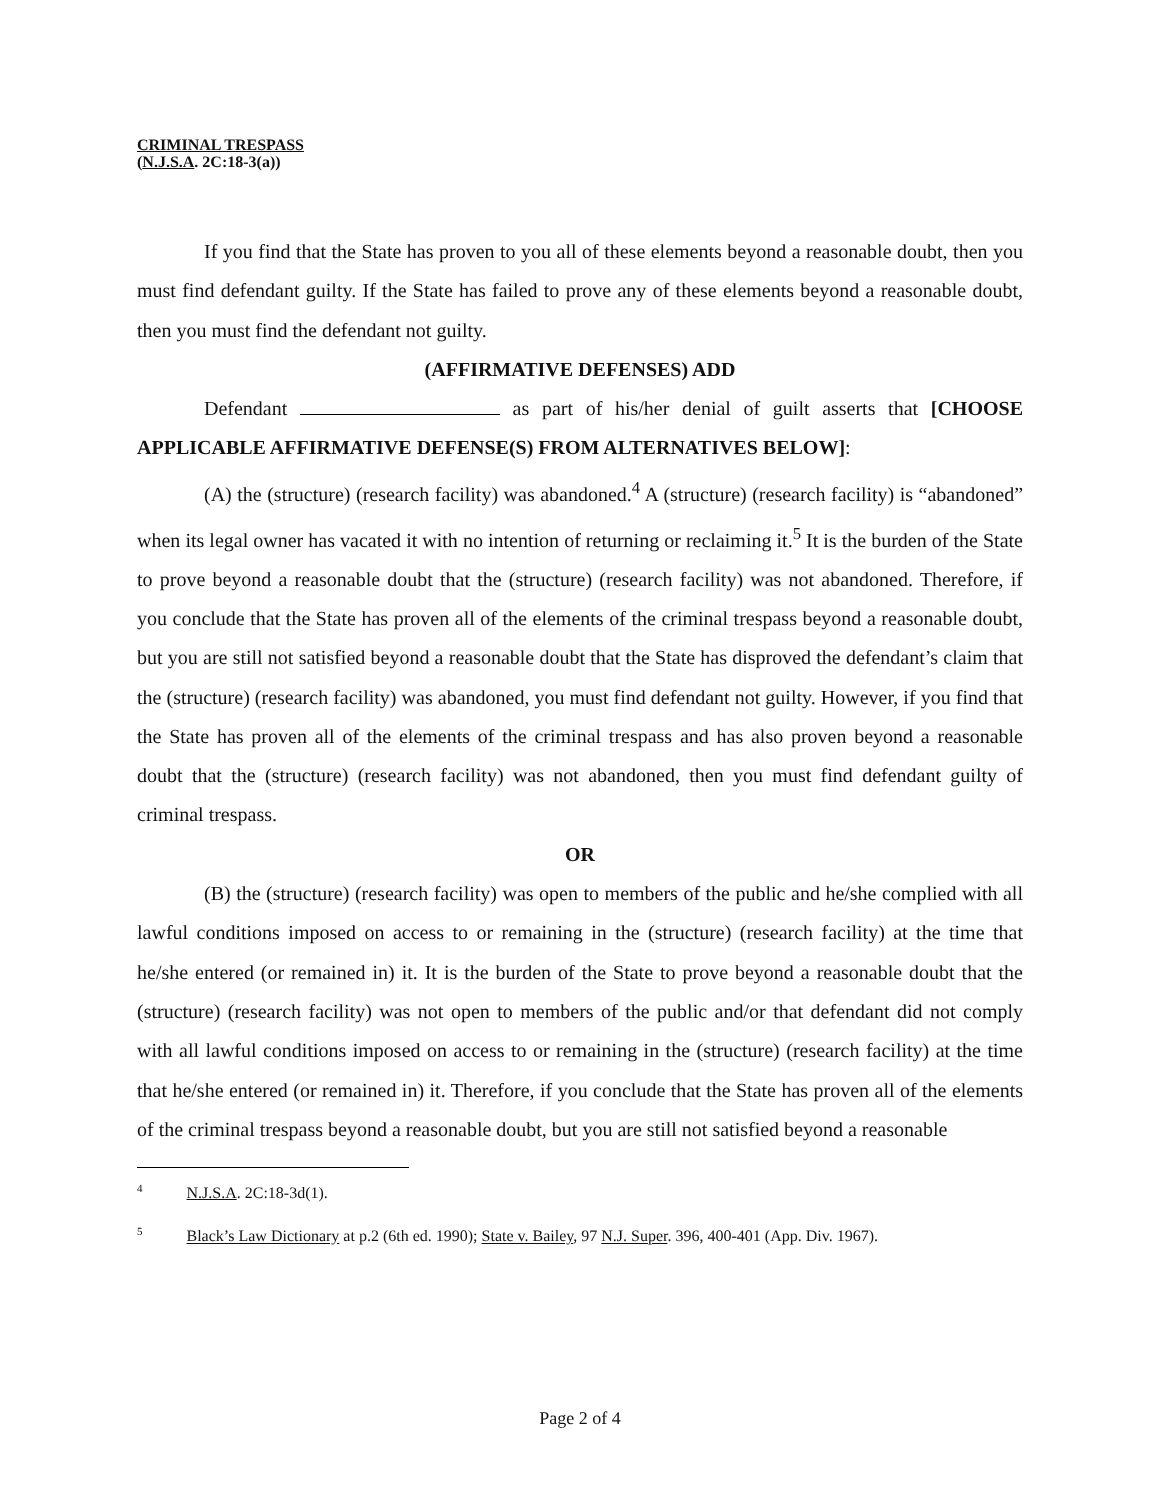CRIMINAL TRESPASS
(N.J.S.A. 2C:18-3(a))
If you find that the State has proven to you all of these elements beyond a reasonable doubt, then you must find defendant guilty. If the State has failed to prove any of these elements beyond a reasonable doubt, then you must find the defendant not guilty.
(AFFIRMATIVE DEFENSES) ADD
Defendant as part of his/her denial of guilt asserts that [CHOOSE APPLICABLE AFFIRMATIVE DEFENSE(S) FROM ALTERNATIVES BELOW]:
(A) the (structure) (research facility) was abandoned.<sup>4</sup> A (structure) (research facility) is “abandoned” when its legal owner has vacated it with no intention of returning or reclaiming it.<sup>5</sup> It is the burden of the State to prove beyond a reasonable doubt that the (structure) (research facility) was not abandoned. Therefore, if you conclude that the State has proven all of the elements of the criminal trespass beyond a reasonable doubt, but you are still not satisfied beyond a reasonable doubt that the State has disproved the defendant’s claim that the (structure) (research facility) was abandoned, you must find defendant not guilty. However, if you find that the State has proven all of the elements of the criminal trespass and has also proven beyond a reasonable doubt that the (structure) (research facility) was not abandoned, then you must find defendant guilty of criminal trespass.
OR
(B) the (structure) (research facility) was open to members of the public and he/she complied with all lawful conditions imposed on access to or remaining in the (structure) (research facility) at the time that he/she entered (or remained in) it. It is the burden of the State to prove beyond a reasonable doubt that the (structure) (research facility) was not open to members of the public and/or that defendant did not comply with all lawful conditions imposed on access to or remaining in the (structure) (research facility) at the time that he/she entered (or remained in) it. Therefore, if you conclude that the State has proven all of the elements of the criminal trespass beyond a reasonable doubt, but you are still not satisfied beyond a reasonable
<sup>4</sup> N.J.S.A. 2C:18-3d(1).
<sup>5</sup> Black’s Law Dictionary at p.2 (6th ed. 1990); State v. Bailey, 97 N.J. Super. 396, 400-401 (App. Div. 1967).
Page 2 of 4